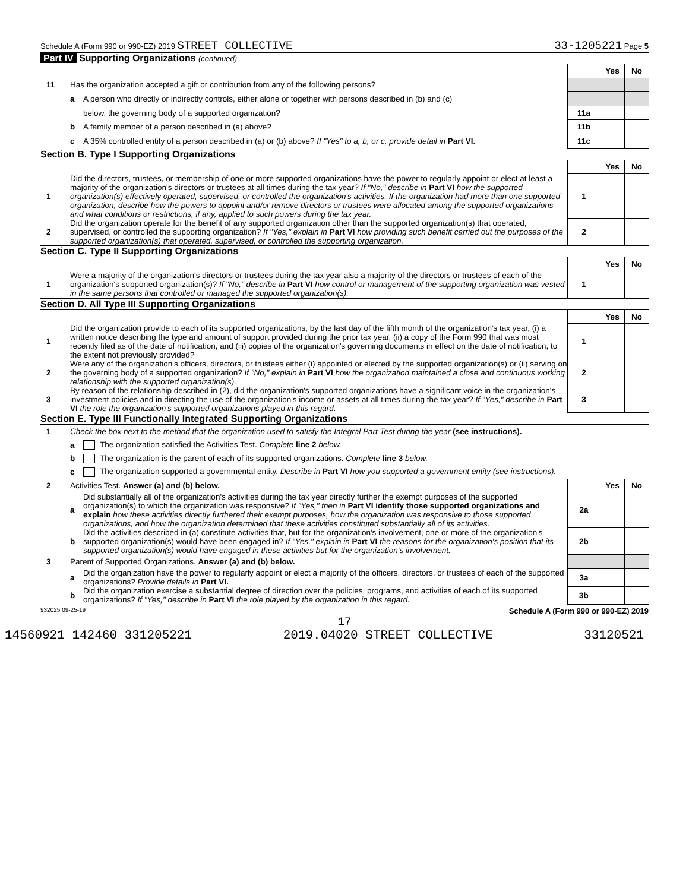Schedule A (Form 990 or 990-EZ) 2019 STREET COLLECTIVE
33-1205221 Page 5
Part IV Supporting Organizations (continued)
| | | | | Yes | No |
| 11 | Has the organization accepted a gift or contribution from any of the following persons? | | | | |
| | a | A person who directly or indirectly controls, either alone or together with persons described in (b) and (c) | | | |
| | | below, the governing body of a supported organization? | 11a | | |
| | b | A family member of a person described in (a) above? | 11b | | |
| | c | A 35% controlled entity of a person described in (a) or (b) above? If "Yes" to a, b, or c, provide detail in Part VI. | 11c | | |
Section B. Type I Supporting Organizations
| | | | Yes | No |
| 1 | Did the directors, trustees, or membership of one or more supported organizations have the power to regularly appoint or elect at least a majority of the organization's directors or trustees at all times during the tax year? If "No," describe in Part VI how the supported organization(s) effectively operated, supervised, or controlled the organization's activities. If the organization had more than one supported organization, describe how the powers to appoint and/or remove directors or trustees were allocated among the supported organizations and what conditions or restrictions, if any, applied to such powers during the tax year. | 1 | | |
| 2 | Did the organization operate for the benefit of any supported organization other than the supported organization(s) that operated, supervised, or controlled the supporting organization? If "Yes," explain in Part VI how providing such benefit carried out the purposes of the supported organization(s) that operated, supervised, or controlled the supporting organization. | 2 | | |
Section C. Type II Supporting Organizations
| | | | Yes | No |
| 1 | Were a majority of the organization's directors or trustees during the tax year also a majority of the directors or trustees of each of the organization's supported organization(s)? If "No," describe in Part VI how control or management of the supporting organization was vested in the same persons that controlled or managed the supported organization(s). | 1 | | |
Section D. All Type III Supporting Organizations
| | | | Yes | No |
| 1 | Did the organization provide to each of its supported organizations, by the last day of the fifth month of the organization's tax year, (i) a written notice describing the type and amount of support provided during the prior tax year, (ii) a copy of the Form 990 that was most recently filed as of the date of notification, and (iii) copies of the organization's governing documents in effect on the date of notification, to the extent not previously provided? | 1 | | |
| 2 | Were any of the organization's officers, directors, or trustees either (i) appointed or elected by the supported organization(s) or (ii) serving on the governing body of a supported organization? If "No," explain in Part VI how the organization maintained a close and continuous working relationship with the supported organization(s). | 2 | | |
| 3 | By reason of the relationship described in (2), did the organization's supported organizations have a significant voice in the organization's investment policies and in directing the use of the organization's income or assets at all times during the tax year? If "Yes," describe in Part VI the role the organization's supported organizations played in this regard. | 3 | | |
Section E. Type III Functionally Integrated Supporting Organizations
| 1 | Check the box next to the method that the organization used to satisfy the Integral Part Test during the year (see instructions). | | | | |
| | a | The organization satisfied the Activities Test. Complete line 2 below. | | | |
| | b | The organization is the parent of each of its supported organizations. Complete line 3 below. | | | |
| | c | The organization supported a governmental entity. Describe in Part VI how you supported a government entity (see instructions). | | | |
| 2 | Activities Test. Answer (a) and (b) below. | | | Yes | No |
| | a | Did substantially all of the organization's activities during the tax year directly further the exempt purposes of the supported organization(s) to which the organization was responsive? If "Yes," then in Part VI identify those supported organizations and explain how these activities directly furthered their exempt purposes, how the organization was responsive to those supported organizations, and how the organization determined that these activities constituted substantially all of its activities. | 2a | | |
| | b | Did the activities described in (a) constitute activities that, but for the organization's involvement, one or more of the organization's supported organization(s) would have been engaged in? If "Yes," explain in Part VI the reasons for the organization's position that its supported organization(s) would have engaged in these activities but for the organization's involvement. | 2b | | |
| 3 | Parent of Supported Organizations. Answer (a) and (b) below. | | | | |
| | a | Did the organization have the power to regularly appoint or elect a majority of the officers, directors, or trustees of each of the supported organizations? Provide details in Part VI. | 3a | | |
| | b | Did the organization exercise a substantial degree of direction over the policies, programs, and activities of each of its supported organizations? If "Yes," describe in Part VI the role played by the organization in this regard. | 3b | | |
932025 09-25-19 Schedule A (Form 990 or 990-EZ) 2019
17
14560921 142460 331205221 2019.04020 STREET COLLECTIVE 33120521